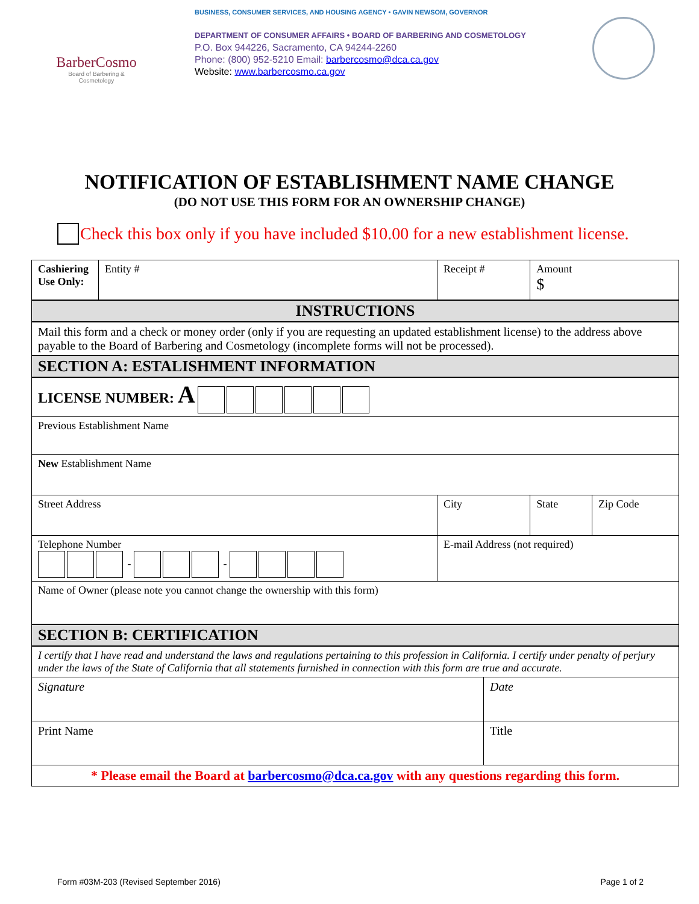BarberCosmo
Board of Barbering & Cosmetology
BUSINESS, CONSUMER SERVICES, AND HOUSING AGENCY • GAVIN NEWSOM, GOVERNOR
DEPARTMENT OF CONSUMER AFFAIRS • BOARD OF BARBERING AND COSMETOLOGY
P.O. Box 944226, Sacramento, CA 94244-2260
Phone: (800) 952-5210 Email: barbercosmo@dca.ca.gov
Website: www.barbercosmo.ca.gov
NOTIFICATION OF ESTABLISHMENT NAME CHANGE
(DO NOT USE THIS FORM FOR AN OWNERSHIP CHANGE)
Check this box only if you have included $10.00 for a new establishment license.
| Cashiering Use Only: | Entity # | | Receipt # | | Amount $ | |
| INSTRUCTIONS | | | | | | |
| Mail this form and a check or money order (only if you are requesting an updated establishment license) to the address above payable to the Board of Barbering and Cosmetology (incomplete forms will not be processed). | | | | | | |
| SECTION A: ESTALISHMENT INFORMATION | | | | | | |
| LICENSE NUMBER: A | | | | | | |
| Previous Establishment Name | | | | | | |
| New Establishment Name | | | | | | |
| Street Address | | City | | | State | Zip Code |
| Telephone Number - - | | | E-mail Address (not required) | | | |
| Name of Owner (please note you cannot change the ownership with this form) | | | | | | |
| SECTION B: CERTIFICATION | | | | | | |
| I certify that I have read and understand the laws and regulations pertaining to this profession in California. I certify under penalty of perjury under the laws of the State of California that all statements furnished in connection with this form are true and accurate. | | | | | | |
| Signature | | | | Date | | |
| Print Name | | | | Title | | |
| * Please email the Board at barbercosmo@dca.ca.gov with any questions regarding this form. | | | | | | |
Form #03M-203 (Revised September 2016) Page 1 of 2